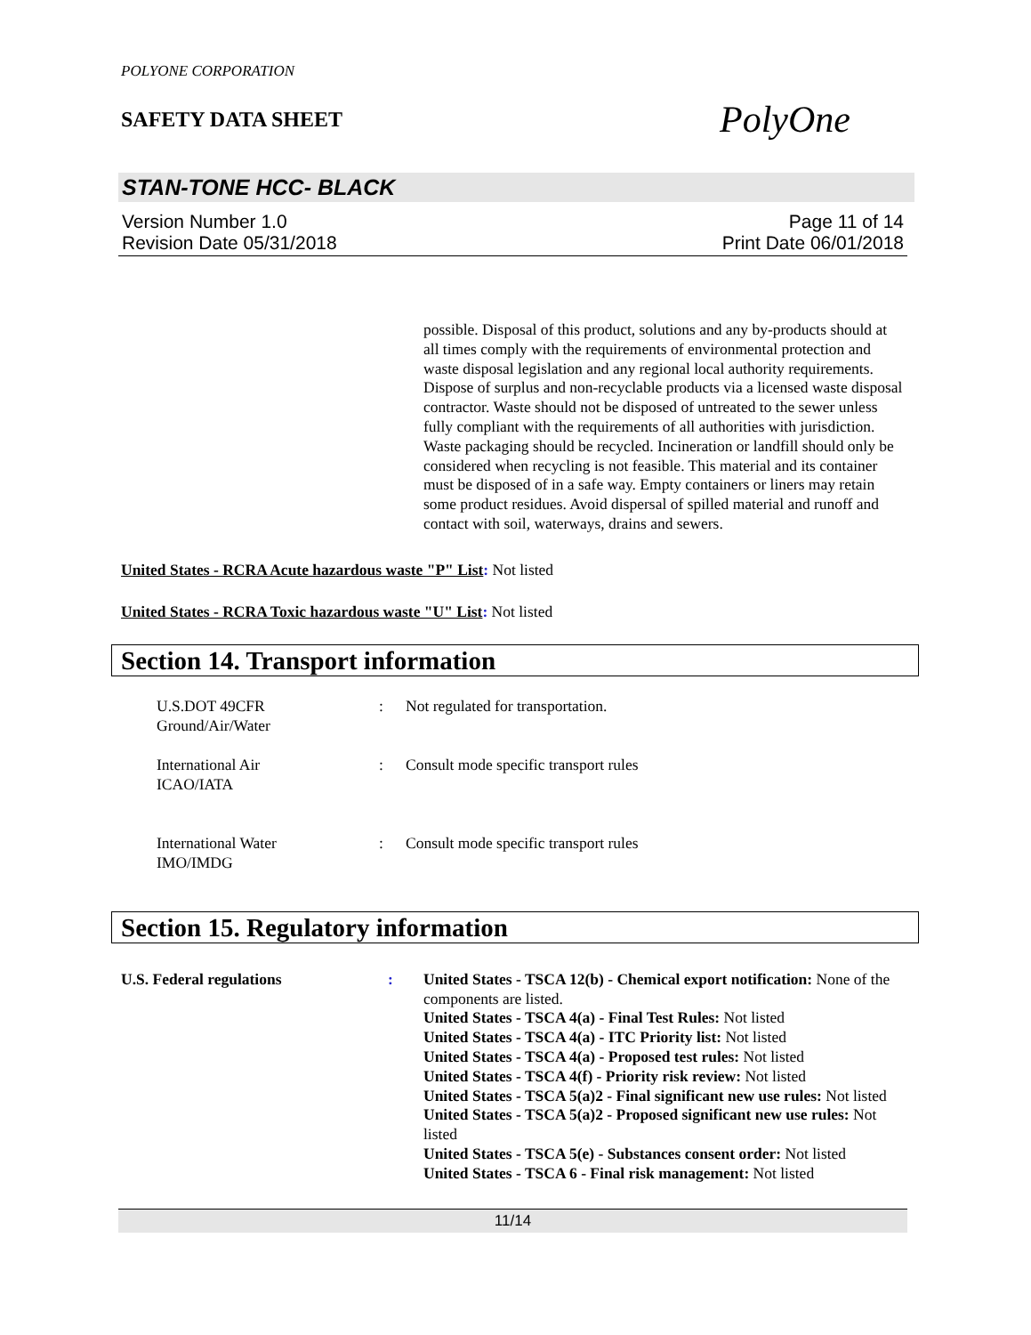POLYONE CORPORATION
SAFETY DATA SHEET
PolyOne
STAN-TONE HCC- BLACK
Version Number 1.0
Revision Date 05/31/2018
Page 11 of 14
Print Date 06/01/2018
possible. Disposal of this product, solutions and any by-products should at all times comply with the requirements of environmental protection and waste disposal legislation and any regional local authority requirements. Dispose of surplus and non-recyclable products via a licensed waste disposal contractor. Waste should not be disposed of untreated to the sewer unless fully compliant with the requirements of all authorities with jurisdiction. Waste packaging should be recycled. Incineration or landfill should only be considered when recycling is not feasible. This material and its container must be disposed of in a safe way. Empty containers or liners may retain some product residues. Avoid dispersal of spilled material and runoff and contact with soil, waterways, drains and sewers.
United States - RCRA Acute hazardous waste "P" List: Not listed
United States - RCRA Toxic hazardous waste "U" List: Not listed
Section 14. Transport information
U.S.DOT 49CFR
Ground/Air/Water
: Not regulated for transportation.
International Air
ICAO/IATA
: Consult mode specific transport rules
International Water
IMO/IMDG
: Consult mode specific transport rules
Section 15. Regulatory information
U.S. Federal regulations : United States - TSCA 12(b) - Chemical export notification: None of the components are listed.
United States - TSCA 4(a) - Final Test Rules: Not listed
United States - TSCA 4(a) - ITC Priority list: Not listed
United States - TSCA 4(a) - Proposed test rules: Not listed
United States - TSCA 4(f) - Priority risk review: Not listed
United States - TSCA 5(a)2 - Final significant new use rules: Not listed
United States - TSCA 5(a)2 - Proposed significant new use rules: Not listed
United States - TSCA 5(e) - Substances consent order: Not listed
United States - TSCA 6 - Final risk management: Not listed
11/14